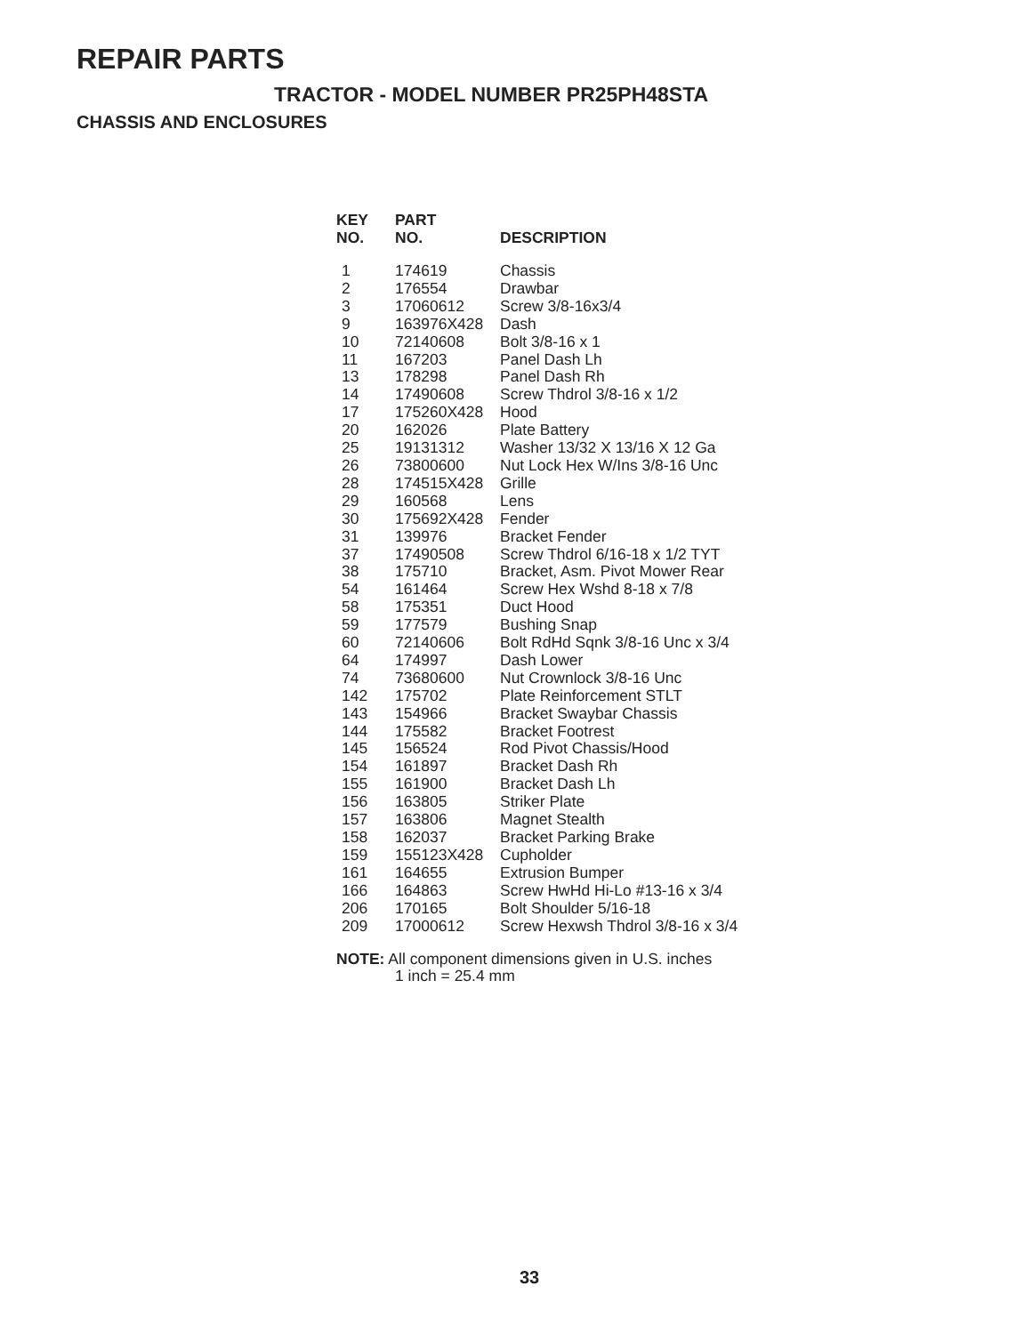REPAIR PARTS
TRACTOR - MODEL NUMBER PR25PH48STA
CHASSIS AND ENCLOSURES
| KEY NO. | PART NO. | DESCRIPTION |
| --- | --- | --- |
| 1 | 174619 | Chassis |
| 2 | 176554 | Drawbar |
| 3 | 17060612 | Screw 3/8-16x3/4 |
| 9 | 163976X428 | Dash |
| 10 | 72140608 | Bolt 3/8-16 x 1 |
| 11 | 167203 | Panel Dash Lh |
| 13 | 178298 | Panel Dash Rh |
| 14 | 17490608 | Screw Thdrol 3/8-16 x 1/2 |
| 17 | 175260X428 | Hood |
| 20 | 162026 | Plate Battery |
| 25 | 19131312 | Washer 13/32 X 13/16 X 12 Ga |
| 26 | 73800600 | Nut Lock Hex W/Ins 3/8-16 Unc |
| 28 | 174515X428 | Grille |
| 29 | 160568 | Lens |
| 30 | 175692X428 | Fender |
| 31 | 139976 | Bracket Fender |
| 37 | 17490508 | Screw Thdrol 6/16-18 x 1/2 TYT |
| 38 | 175710 | Bracket, Asm. Pivot Mower Rear |
| 54 | 161464 | Screw Hex Wshd 8-18 x 7/8 |
| 58 | 175351 | Duct Hood |
| 59 | 177579 | Bushing Snap |
| 60 | 72140606 | Bolt RdHd Sqnk 3/8-16 Unc x 3/4 |
| 64 | 174997 | Dash Lower |
| 74 | 73680600 | Nut Crownlock 3/8-16 Unc |
| 142 | 175702 | Plate Reinforcement STLT |
| 143 | 154966 | Bracket Swaybar Chassis |
| 144 | 175582 | Bracket Footrest |
| 145 | 156524 | Rod Pivot Chassis/Hood |
| 154 | 161897 | Bracket Dash Rh |
| 155 | 161900 | Bracket Dash Lh |
| 156 | 163805 | Striker Plate |
| 157 | 163806 | Magnet Stealth |
| 158 | 162037 | Bracket Parking Brake |
| 159 | 155123X428 | Cupholder |
| 161 | 164655 | Extrusion Bumper |
| 166 | 164863 | Screw HwHd Hi-Lo #13-16 x 3/4 |
| 206 | 170165 | Bolt Shoulder 5/16-18 |
| 209 | 17000612 | Screw Hexwsh Thdrol 3/8-16 x 3/4 |
NOTE: All component dimensions given in U.S. inches
1 inch = 25.4 mm
33